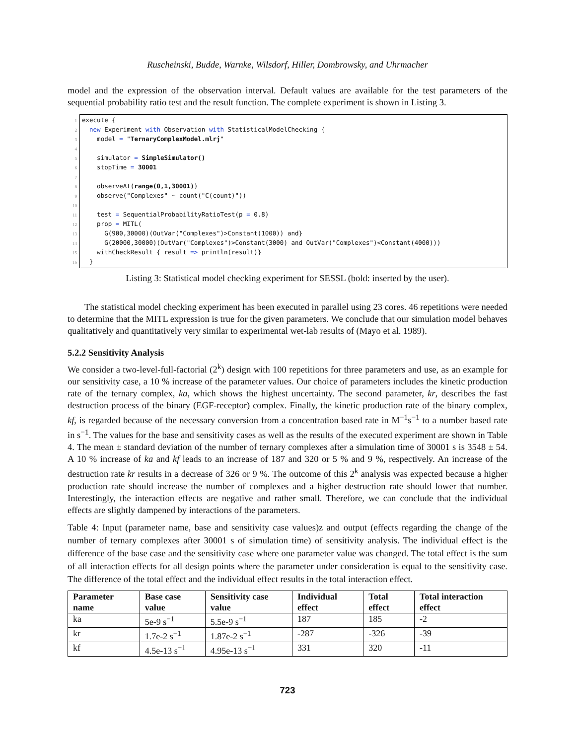Ruscheinski, Budde, Warnke, Wilsdorf, Hiller, Dombrowsky, and Uhrmacher
model and the expression of the observation interval. Default values are available for the test parameters of the sequential probability ratio test and the result function. The complete experiment is shown in Listing 3.
1 execute {
2 new Experiment with Observation with StatisticalModelChecking {
3 model = "TernaryComplexModel.mlrj"
4
5 simulator = SimpleSimulator()
6 stopTime = 30001
7
8 observeAt(range(0,1,30001))
9 observe("Complexes" ~ count("C(count)"))
10
11 test = SequentialProbabilityRatioTest(p = 0.8)
12 prop = MITL(
13 G(900,30000)(OutVar("Complexes")>Constant(1000)) and}
14 G(20000,30000)(OutVar("Complexes")>Constant(3000) and OutVar("Complexes")<Constant(4000)))
15 withCheckResult { result => println(result)}
16 }
Listing 3: Statistical model checking experiment for SESSL (bold: inserted by the user).
The statistical model checking experiment has been executed in parallel using 23 cores. 46 repetitions were needed to determine that the MITL expression is true for the given parameters. We conclude that our simulation model behaves qualitatively and quantitatively very similar to experimental wet-lab results of (Mayo et al. 1989).
5.2.2 Sensitivity Analysis
We consider a two-level-full-factorial (2<sup>k</sup>) design with 100 repetitions for three parameters and use, as an example for our sensitivity case, a 10 % increase of the parameter values. Our choice of parameters includes the kinetic production rate of the ternary complex, ka, which shows the highest uncertainty. The second parameter, kr, describes the fast destruction process of the binary (EGF-receptor) complex. Finally, the kinetic production rate of the binary complex, kf, is regarded because of the necessary conversion from a concentration based rate in M<sup>−1</sup>s<sup>−1</sup> to a number based rate in s<sup>−1</sup>. The values for the base and sensitivity cases as well as the results of the executed experiment are shown in Table 4. The mean ± standard deviation of the number of ternary complexes after a simulation time of 30001 s is 3548 ± 54. A 10 % increase of ka and kf leads to an increase of 187 and 320 or 5 % and 9 %, respectively. An increase of the destruction rate kr results in a decrease of 326 or 9 %. The outcome of this 2<sup>k</sup> analysis was expected because a higher production rate should increase the number of complexes and a higher destruction rate should lower that number. Interestingly, the interaction effects are negative and rather small. Therefore, we can conclude that the individual effects are slightly dampened by interactions of the parameters.
Table 4: Input (parameter name, base and sensitivity case values)z and output (effects regarding the change of the number of ternary complexes after 30001 s of simulation time) of sensitivity analysis. The individual effect is the difference of the base case and the sensitivity case where one parameter value was changed. The total effect is the sum of all interaction effects for all design points where the parameter under consideration is equal to the sensitivity case. The difference of the total effect and the individual effect results in the total interaction effect.
| Parameter name | Base case value | Sensitivity case value | Individual effect | Total effect | Total interaction effect |
| --- | --- | --- | --- | --- | --- |
| ka | 5e-9 s<sup>−1</sup> | 5.5e-9 s<sup>−1</sup> | 187 | 185 | -2 |
| kr | 1.7e-2 s<sup>−1</sup> | 1.87e-2 s<sup>−1</sup> | -287 | -326 | -39 |
| kf | 4.5e-13 s<sup>−1</sup> | 4.95e-13 s<sup>−1</sup> | 331 | 320 | -11 |
723